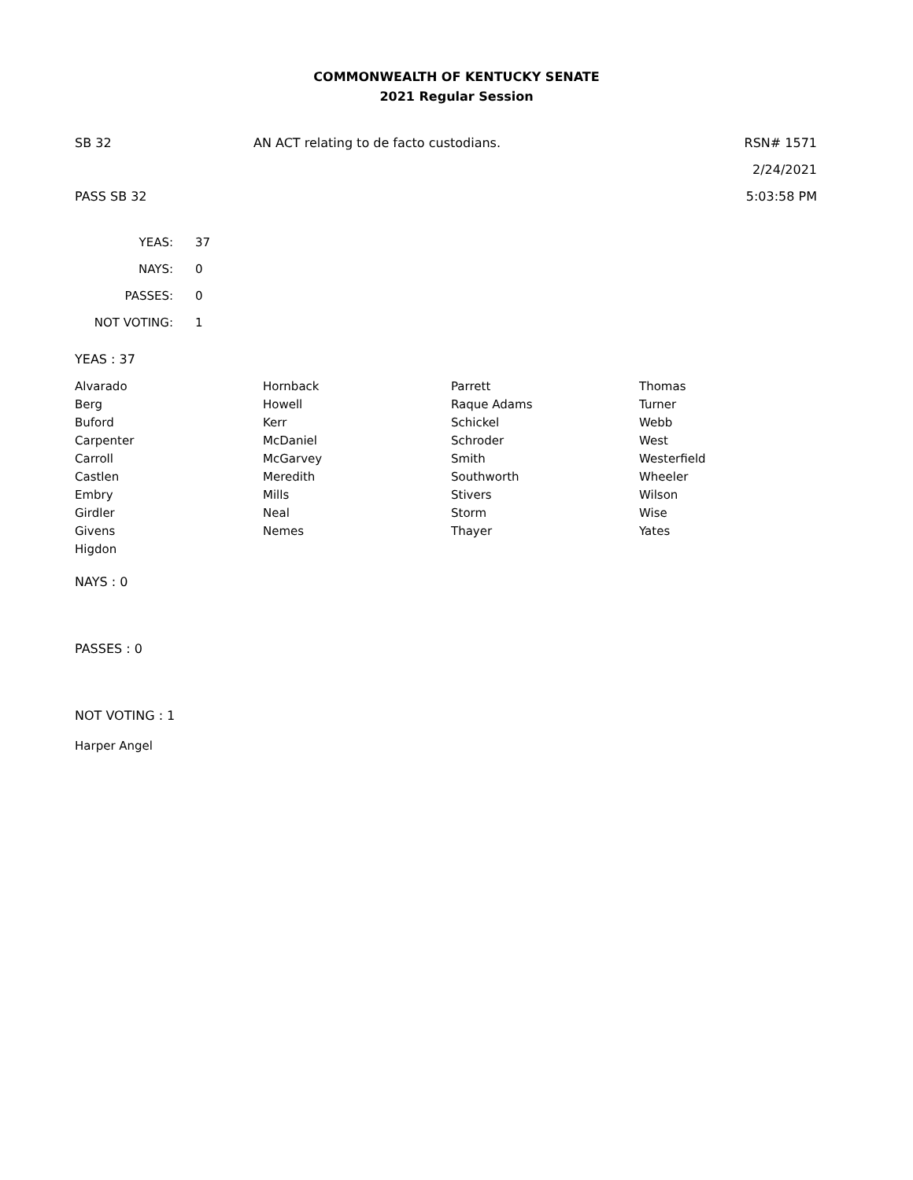COMMONWEALTH OF KENTUCKY SENATE
2021 Regular Session
SB 32 AN ACT relating to de facto custodians.
RSN# 1571
2/24/2021
PASS SB 32 5:03:58 PM
| YEAS: | 37 |
| NAYS: | 0 |
| PASSES: | 0 |
| NOT VOTING: | 1 |
YEAS : 37
| Alvarado | Hornback | Parrett | Thomas |
| Berg | Howell | Raque Adams | Turner |
| Buford | Kerr | Schickel | Webb |
| Carpenter | McDaniel | Schroder | West |
| Carroll | McGarvey | Smith | Westerfield |
| Castlen | Meredith | Southworth | Wheeler |
| Embry | Mills | Stivers | Wilson |
| Girdler | Neal | Storm | Wise |
| Givens | Nemes | Thayer | Yates |
| Higdon | | | |
NAYS : 0
PASSES : 0
NOT VOTING : 1
Harper Angel